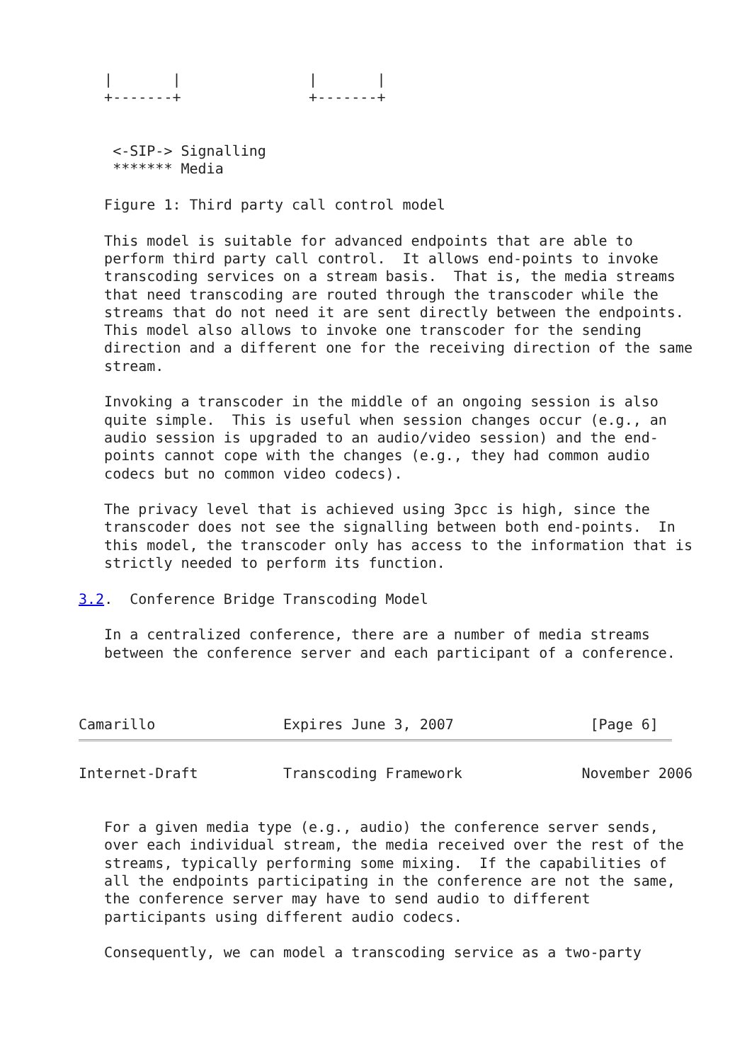|       |               |       |
   +-------+               +-------+


    <-SIP-> Signalling
    ******* Media

   Figure 1: Third party call control model

   This model is suitable for advanced endpoints that are able to
   perform third party call control.  It allows end-points to invoke
   transcoding services on a stream basis.  That is, the media streams
   that need transcoding are routed through the transcoder while the
   streams that do not need it are sent directly between the endpoints.
   This model also allows to invoke one transcoder for the sending
   direction and a different one for the receiving direction of the same
   stream.

   Invoking a transcoder in the middle of an ongoing session is also
   quite simple.  This is useful when session changes occur (e.g., an
   audio session is upgraded to an audio/video session) and the end-
   points cannot cope with the changes (e.g., they had common audio
   codecs but no common video codecs).

   The privacy level that is achieved using 3pcc is high, since the
   transcoder does not see the signalling between both end-points.  In
   this model, the transcoder only has access to the information that is
   strictly needed to perform its function.

3.2.  Conference Bridge Transcoding Model

   In a centralized conference, there are a number of media streams
   between the conference server and each participant of a conference.



Camarillo               Expires June 3, 2007                [Page 6]
Internet-Draft          Transcoding Framework              November 2006


   For a given media type (e.g., audio) the conference server sends,
   over each individual stream, the media received over the rest of the
   streams, typically performing some mixing.  If the capabilities of
   all the endpoints participating in the conference are not the same,
   the conference server may have to send audio to different
   participants using different audio codecs.

   Consequently, we can model a transcoding service as a two-party